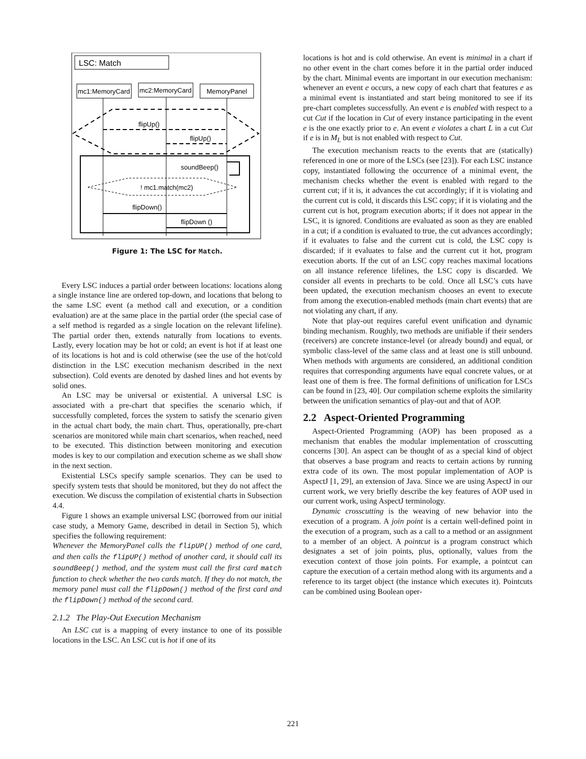LSC: Match
mc1:MemoryCard
mc2:MemoryCard
MemoryPanel
flipUp()
flipUp()
soundBeep()
! mc1.match(mc2)
flipDown()
flipDown ()
Figure 1: The LSC for Match.
Every LSC induces a partial order between locations: locations along a single instance line are ordered top-down, and locations that belong to the same LSC event (a method call and execution, or a condition evaluation) are at the same place in the partial order (the special case of a self method is regarded as a single location on the relevant lifeline). The partial order then, extends naturally from locations to events. Lastly, every location may be hot or cold; an event is hot if at least one of its locations is hot and is cold otherwise (see the use of the hot/cold distinction in the LSC execution mechanism described in the next subsection). Cold events are denoted by dashed lines and hot events by solid ones.
An LSC may be universal or existential. A universal LSC is associated with a pre-chart that specifies the scenario which, if successfully completed, forces the system to satisfy the scenario given in the actual chart body, the main chart. Thus, operationally, pre-chart scenarios are monitored while main chart scenarios, when reached, need to be executed. This distinction between monitoring and execution modes is key to our compilation and execution scheme as we shall show in the next section.
Existential LSCs specify sample scenarios. They can be used to specify system tests that should be monitored, but they do not affect the execution. We discuss the compilation of existential charts in Subsection 4.4.
Figure 1 shows an example universal LSC (borrowed from our initial case study, a Memory Game, described in detail in Section 5), which specifies the following requirement:
Whenever the MemoryPanel calls the flipUP() method of one card, and then calls the flipUP() method of another card, it should call its soundBeep() method, and the system must call the first card match function to check whether the two cards match. If they do not match, the memory panel must call the flipDown() method of the first card and the flipDown() method of the second card.
2.1.2 The Play-Out Execution Mechanism
An LSC cut is a mapping of every instance to one of its possible locations in the LSC. An LSC cut is hot if one of its
locations is hot and is cold otherwise. An event is minimal in a chart if no other event in the chart comes before it in the partial order induced by the chart. Minimal events are important in our execution mechanism: whenever an event e occurs, a new copy of each chart that features e as a minimal event is instantiated and start being monitored to see if its pre-chart completes successfully. An event e is enabled with respect to a cut Cut if the location in Cut of every instance participating in the event e is the one exactly prior to e. An event e violates a chart L in a cut Cut if e is in M<sub>L</sub> but is not enabled with respect to Cut.
The execution mechanism reacts to the events that are (statically) referenced in one or more of the LSCs (see [23]). For each LSC instance copy, instantiated following the occurrence of a minimal event, the mechanism checks whether the event is enabled with regard to the current cut; if it is, it advances the cut accordingly; if it is violating and the current cut is cold, it discards this LSC copy; if it is violating and the current cut is hot, program execution aborts; if it does not appear in the LSC, it is ignored. Conditions are evaluated as soon as they are enabled in a cut; if a condition is evaluated to true, the cut advances accordingly; if it evaluates to false and the current cut is cold, the LSC copy is discarded; if it evaluates to false and the current cut it hot, program execution aborts. If the cut of an LSC copy reaches maximal locations on all instance reference lifelines, the LSC copy is discarded. We consider all events in precharts to be cold. Once all LSC’s cuts have been updated, the execution mechanism chooses an event to execute from among the execution-enabled methods (main chart events) that are not violating any chart, if any.
Note that play-out requires careful event unification and dynamic binding mechanism. Roughly, two methods are unifiable if their senders (receivers) are concrete instance-level (or already bound) and equal, or symbolic class-level of the same class and at least one is still unbound. When methods with arguments are considered, an additional condition requires that corresponding arguments have equal concrete values, or at least one of them is free. The formal definitions of unification for LSCs can be found in [23, 40]. Our compilation scheme exploits the similarity between the unification semantics of play-out and that of AOP.
2.2 Aspect-Oriented Programming
Aspect-Oriented Programming (AOP) has been proposed as a mechanism that enables the modular implementation of crosscutting concerns [30]. An aspect can be thought of as a special kind of object that observes a base program and reacts to certain actions by running extra code of its own. The most popular implementation of AOP is AspectJ [1, 29], an extension of Java. Since we are using AspectJ in our current work, we very briefly describe the key features of AOP used in our current work, using AspectJ terminology.
Dynamic crosscutting is the weaving of new behavior into the execution of a program. A join point is a certain well-defined point in the execution of a program, such as a call to a method or an assignment to a member of an object. A pointcut is a program construct which designates a set of join points, plus, optionally, values from the execution context of those join points. For example, a pointcut can capture the execution of a certain method along with its arguments and a reference to its target object (the instance which executes it). Pointcuts can be combined using Boolean oper-
221